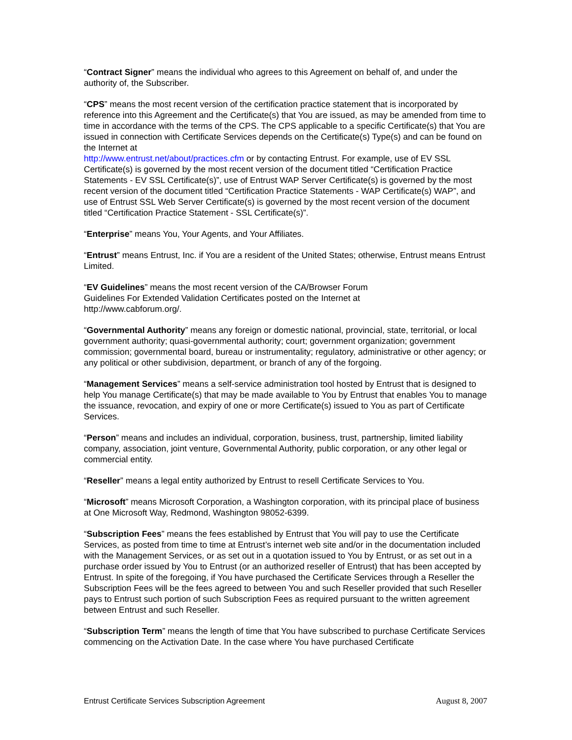“Contract Signer” means the individual who agrees to this Agreement on behalf of, and under the authority of, the Subscriber.
“CPS” means the most recent version of the certification practice statement that is incorporated by reference into this Agreement and the Certificate(s) that You are issued, as may be amended from time to time in accordance with the terms of the CPS. The CPS applicable to a specific Certificate(s) that You are issued in connection with Certificate Services depends on the Certificate(s) Type(s) and can be found on the Internet at
http://www.entrust.net/about/practices.cfm or by contacting Entrust. For example, use of EV SSL Certificate(s) is governed by the most recent version of the document titled “Certification Practice Statements - EV SSL Certificate(s)”, use of Entrust WAP Server Certificate(s) is governed by the most recent version of the document titled “Certification Practice Statements - WAP Certificate(s) WAP”, and use of Entrust SSL Web Server Certificate(s) is governed by the most recent version of the document titled “Certification Practice Statement - SSL Certificate(s)”.
“Enterprise” means You, Your Agents, and Your Affiliates.
“Entrust” means Entrust, Inc. if You are a resident of the United States; otherwise, Entrust means Entrust Limited.
“EV Guidelines” means the most recent version of the CA/Browser Forum
Guidelines For Extended Validation Certificates posted on the Internet at
http://www.cabforum.org/.
“Governmental Authority” means any foreign or domestic national, provincial, state, territorial, or local government authority; quasi-governmental authority; court; government organization; government commission; governmental board, bureau or instrumentality; regulatory, administrative or other agency; or any political or other subdivision, department, or branch of any of the forgoing.
“Management Services” means a self-service administration tool hosted by Entrust that is designed to help You manage Certificate(s) that may be made available to You by Entrust that enables You to manage the issuance, revocation, and expiry of one or more Certificate(s) issued to You as part of Certificate Services.
“Person” means and includes an individual, corporation, business, trust, partnership, limited liability company, association, joint venture, Governmental Authority, public corporation, or any other legal or commercial entity.
“Reseller” means a legal entity authorized by Entrust to resell Certificate Services to You.
“Microsoft” means Microsoft Corporation, a Washington corporation, with its principal place of business at One Microsoft Way, Redmond, Washington 98052-6399.
“Subscription Fees” means the fees established by Entrust that You will pay to use the Certificate Services, as posted from time to time at Entrust’s internet web site and/or in the documentation included with the Management Services, or as set out in a quotation issued to You by Entrust, or as set out in a purchase order issued by You to Entrust (or an authorized reseller of Entrust) that has been accepted by Entrust. In spite of the foregoing, if You have purchased the Certificate Services through a Reseller the Subscription Fees will be the fees agreed to between You and such Reseller provided that such Reseller pays to Entrust such portion of such Subscription Fees as required pursuant to the written agreement between Entrust and such Reseller.
“Subscription Term” means the length of time that You have subscribed to purchase Certificate Services commencing on the Activation Date. In the case where You have purchased Certificate
Entrust Certificate Services Subscription Agreement August 8, 2007